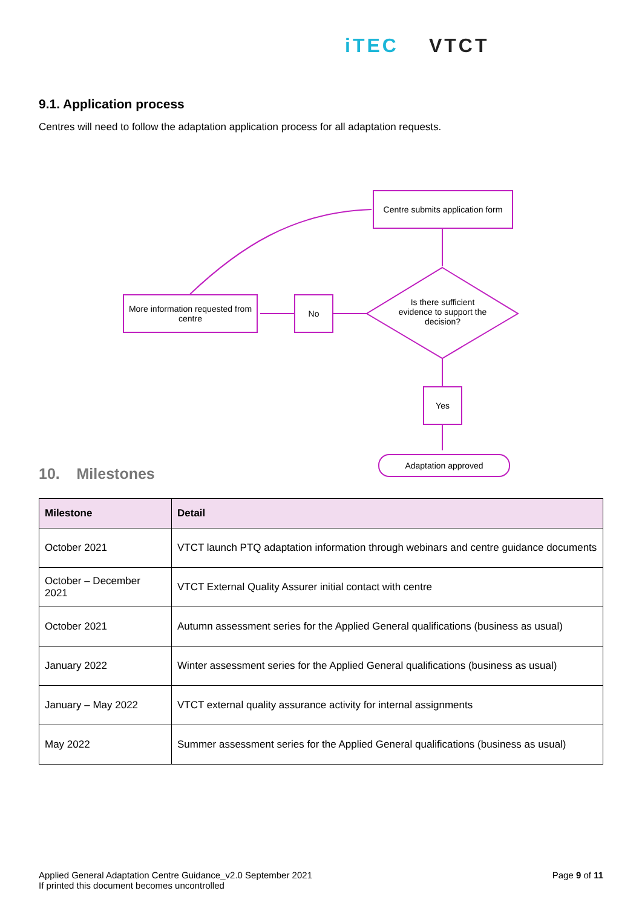iTEC VTCT
9.1. Application process
Centres will need to follow the adaptation application process for all adaptation requests.
Centre submits application form
Is there sufficient evidence to support the decision?
No
More information requested from centre
Yes
Adaptation approved
10. Milestones
| Milestone | Detail |
| --- | --- |
| October 2021 | VTCT launch PTQ adaptation information through webinars and centre guidance documents |
| October – December 2021 | VTCT External Quality Assurer initial contact with centre |
| October 2021 | Autumn assessment series for the Applied General qualifications (business as usual) |
| January 2022 | Winter assessment series for the Applied General qualifications (business as usual) |
| January – May 2022 | VTCT external quality assurance activity for internal assignments |
| May 2022 | Summer assessment series for the Applied General qualifications (business as usual) |
Applied General Adaptation Centre Guidance_v2.0 September 2021
If printed this document becomes uncontrolled
Page 9 of 11